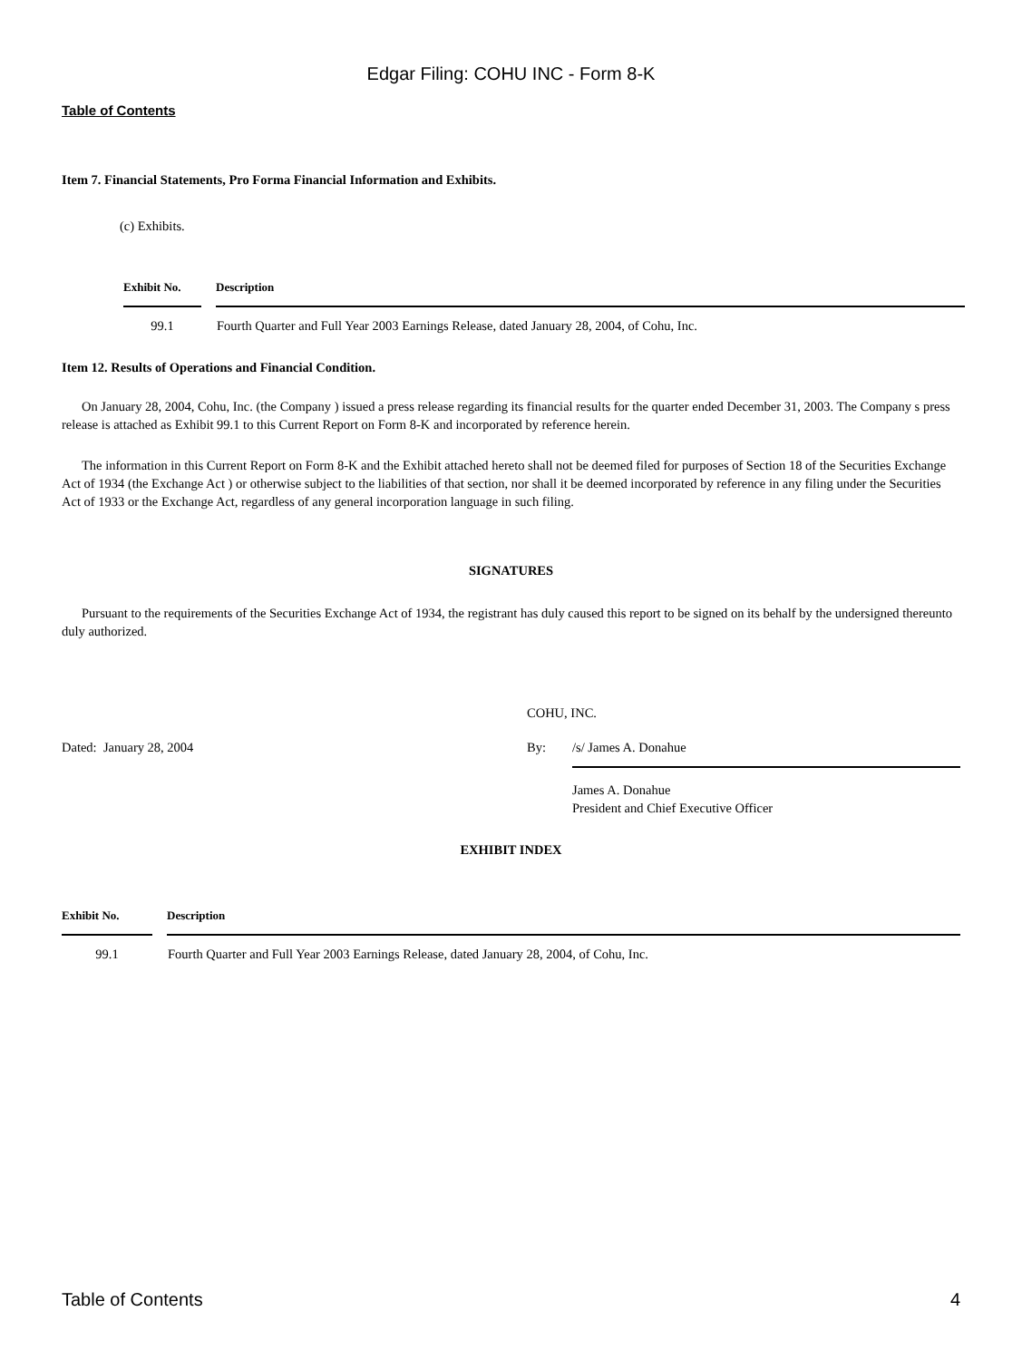Edgar Filing: COHU INC - Form 8-K
Table of Contents
Item 7. Financial Statements, Pro Forma Financial Information and Exhibits.
(c) Exhibits.
| Exhibit No. | Description |
| --- | --- |
| 99.1 | Fourth Quarter and Full Year 2003 Earnings Release, dated January 28, 2004, of Cohu, Inc. |
Item 12. Results of Operations and Financial Condition.
On January 28, 2004, Cohu, Inc. (the Company ) issued a press release regarding its financial results for the quarter ended December 31, 2003. The Company s press release is attached as Exhibit 99.1 to this Current Report on Form 8-K and incorporated by reference herein.
The information in this Current Report on Form 8-K and the Exhibit attached hereto shall not be deemed filed for purposes of Section 18 of the Securities Exchange Act of 1934 (the Exchange Act ) or otherwise subject to the liabilities of that section, nor shall it be deemed incorporated by reference in any filing under the Securities Act of 1933 or the Exchange Act, regardless of any general incorporation language in such filing.
SIGNATURES
Pursuant to the requirements of the Securities Exchange Act of 1934, the registrant has duly caused this report to be signed on its behalf by the undersigned thereunto duly authorized.
COHU, INC.
Dated: January 28, 2004 By: /s/ James A. Donahue
James A. Donahue
President and Chief Executive Officer
EXHIBIT INDEX
| Exhibit No. | Description |
| --- | --- |
| 99.1 | Fourth Quarter and Full Year 2003 Earnings Release, dated January 28, 2004, of Cohu, Inc. |
Table of Contents 4